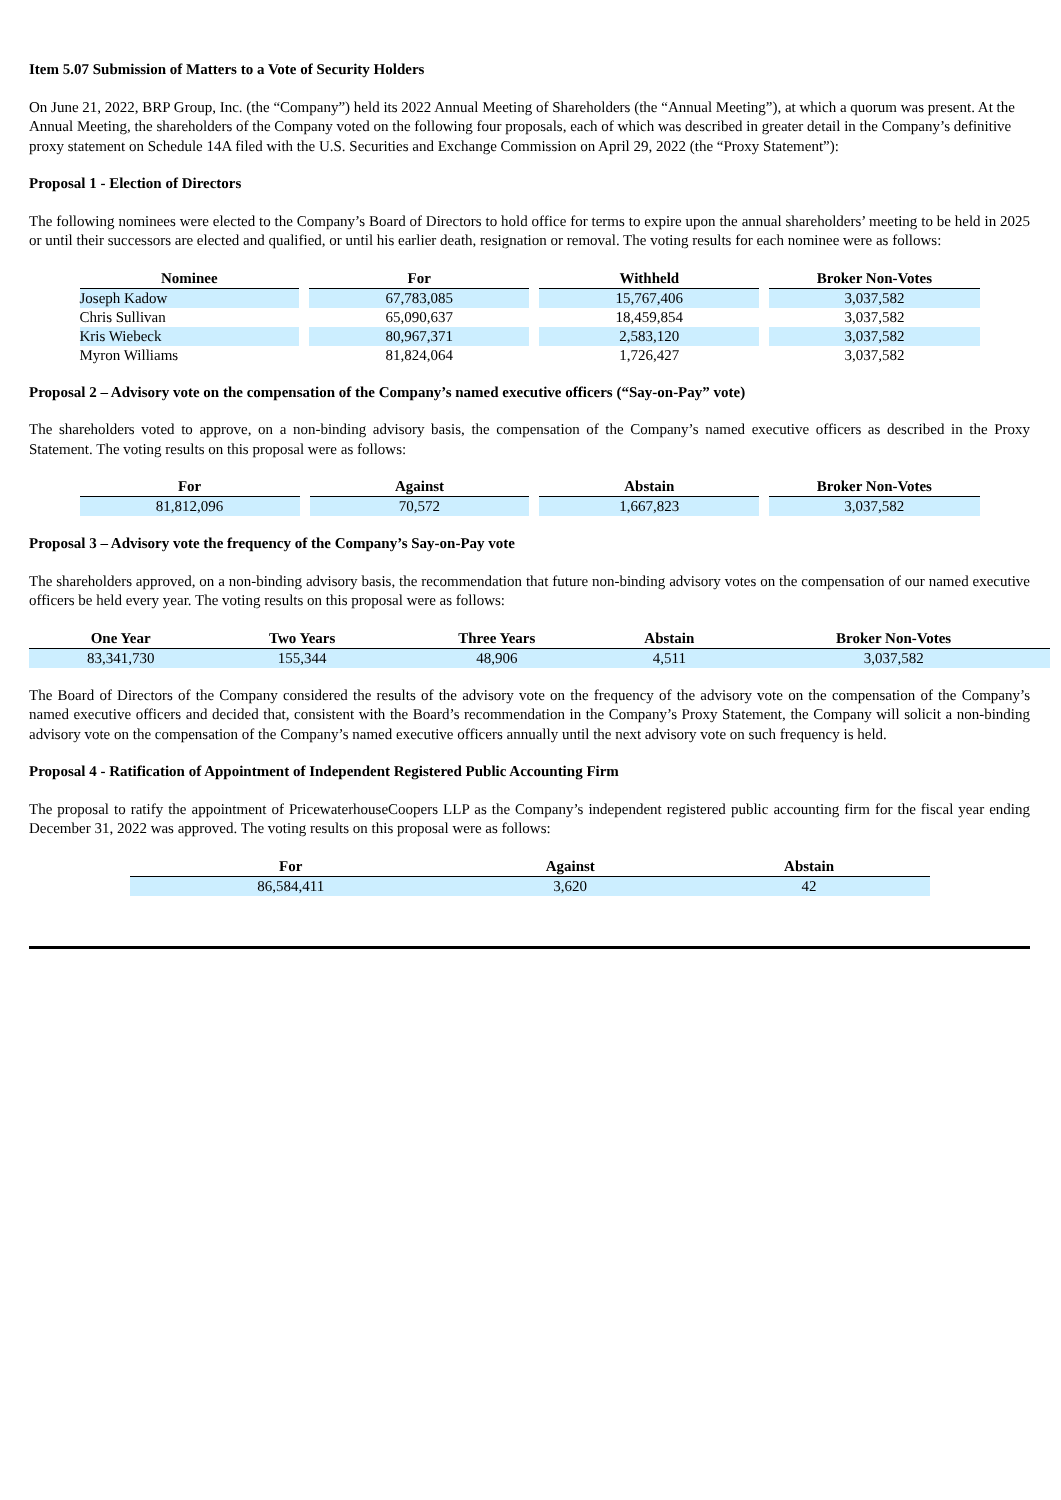Item 5.07 Submission of Matters to a Vote of Security Holders
On June 21, 2022, BRP Group, Inc. (the “Company”) held its 2022 Annual Meeting of Shareholders (the “Annual Meeting”), at which a quorum was present. At the Annual Meeting, the shareholders of the Company voted on the following four proposals, each of which was described in greater detail in the Company’s definitive proxy statement on Schedule 14A filed with the U.S. Securities and Exchange Commission on April 29, 2022 (the “Proxy Statement”):
Proposal 1 - Election of Directors
The following nominees were elected to the Company’s Board of Directors to hold office for terms to expire upon the annual shareholders’ meeting to be held in 2025 or until their successors are elected and qualified, or until his earlier death, resignation or removal. The voting results for each nominee were as follows:
| Nominee | For | Withheld | Broker Non-Votes |
| --- | --- | --- | --- |
| Joseph Kadow | 67,783,085 | 15,767,406 | 3,037,582 |
| Chris Sullivan | 65,090,637 | 18,459,854 | 3,037,582 |
| Kris Wiebeck | 80,967,371 | 2,583,120 | 3,037,582 |
| Myron Williams | 81,824,064 | 1,726,427 | 3,037,582 |
Proposal 2 – Advisory vote on the compensation of the Company’s named executive officers (“Say-on-Pay” vote)
The shareholders voted to approve, on a non-binding advisory basis, the compensation of the Company’s named executive officers as described in the Proxy Statement. The voting results on this proposal were as follows:
| For | Against | Abstain | Broker Non-Votes |
| --- | --- | --- | --- |
| 81,812,096 | 70,572 | 1,667,823 | 3,037,582 |
Proposal 3 – Advisory vote the frequency of the Company’s Say-on-Pay vote
The shareholders approved, on a non-binding advisory basis, the recommendation that future non-binding advisory votes on the compensation of our named executive officers be held every year. The voting results on this proposal were as follows:
| One Year | Two Years | Three Years | Abstain | Broker Non-Votes |
| --- | --- | --- | --- | --- |
| 83,341,730 | 155,344 | 48,906 | 4,511 | 3,037,582 |
The Board of Directors of the Company considered the results of the advisory vote on the frequency of the advisory vote on the compensation of the Company’s named executive officers and decided that, consistent with the Board’s recommendation in the Company’s Proxy Statement, the Company will solicit a non-binding advisory vote on the compensation of the Company’s named executive officers annually until the next advisory vote on such frequency is held.
Proposal 4 - Ratification of Appointment of Independent Registered Public Accounting Firm
The proposal to ratify the appointment of PricewaterhouseCoopers LLP as the Company’s independent registered public accounting firm for the fiscal year ending December 31, 2022 was approved. The voting results on this proposal were as follows:
| For | Against | Abstain |
| --- | --- | --- |
| 86,584,411 | 3,620 | 42 |